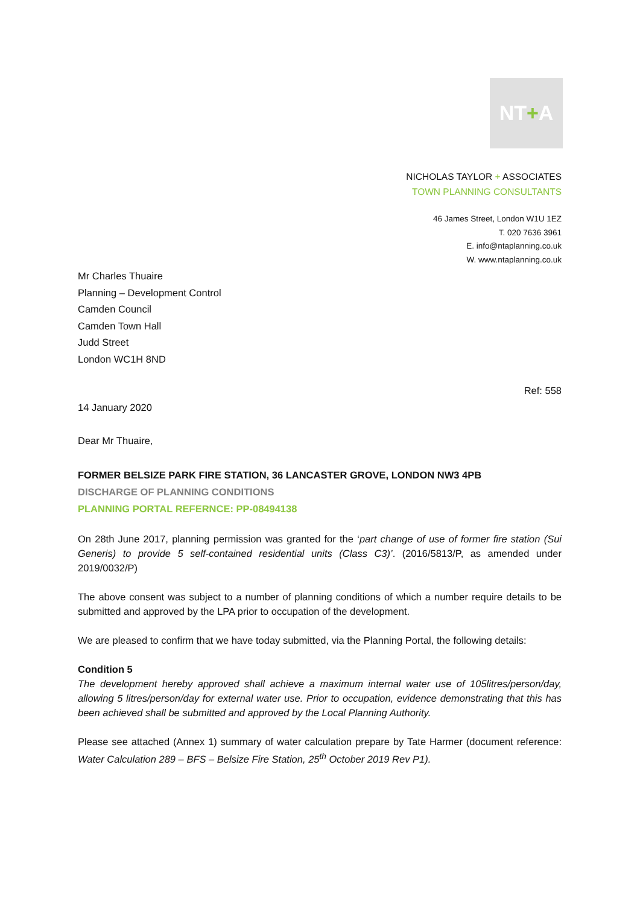NT + A
NICHOLAS TAYLOR + ASSOCIATES
TOWN PLANNING CONSULTANTS
46 James Street, London W1U 1EZ
T. 020 7636 3961
E. info@ntaplanning.co.uk
W. www.ntaplanning.co.uk
Mr Charles Thuaire
Planning – Development Control
Camden Council
Camden Town Hall
Judd Street
London WC1H 8ND
Ref: 558
14 January 2020
Dear Mr Thuaire,
FORMER BELSIZE PARK FIRE STATION, 36 LANCASTER GROVE, LONDON NW3 4PB
DISCHARGE OF PLANNING CONDITIONS
PLANNING PORTAL REFERNCE: PP-08494138
On 28th June 2017, planning permission was granted for the ‘part change of use of former fire station (Sui Generis) to provide 5 self-contained residential units (Class C3)’. (2016/5813/P, as amended under 2019/0032/P)
The above consent was subject to a number of planning conditions of which a number require details to be submitted and approved by the LPA prior to occupation of the development.
We are pleased to confirm that we have today submitted, via the Planning Portal, the following details:
Condition 5
The development hereby approved shall achieve a maximum internal water use of 105litres/person/day, allowing 5 litres/person/day for external water use. Prior to occupation, evidence demonstrating that this has been achieved shall be submitted and approved by the Local Planning Authority.
Please see attached (Annex 1) summary of water calculation prepare by Tate Harmer (document reference: Water Calculation 289 – BFS – Belsize Fire Station, 25<sup>th</sup> October 2019 Rev P1).